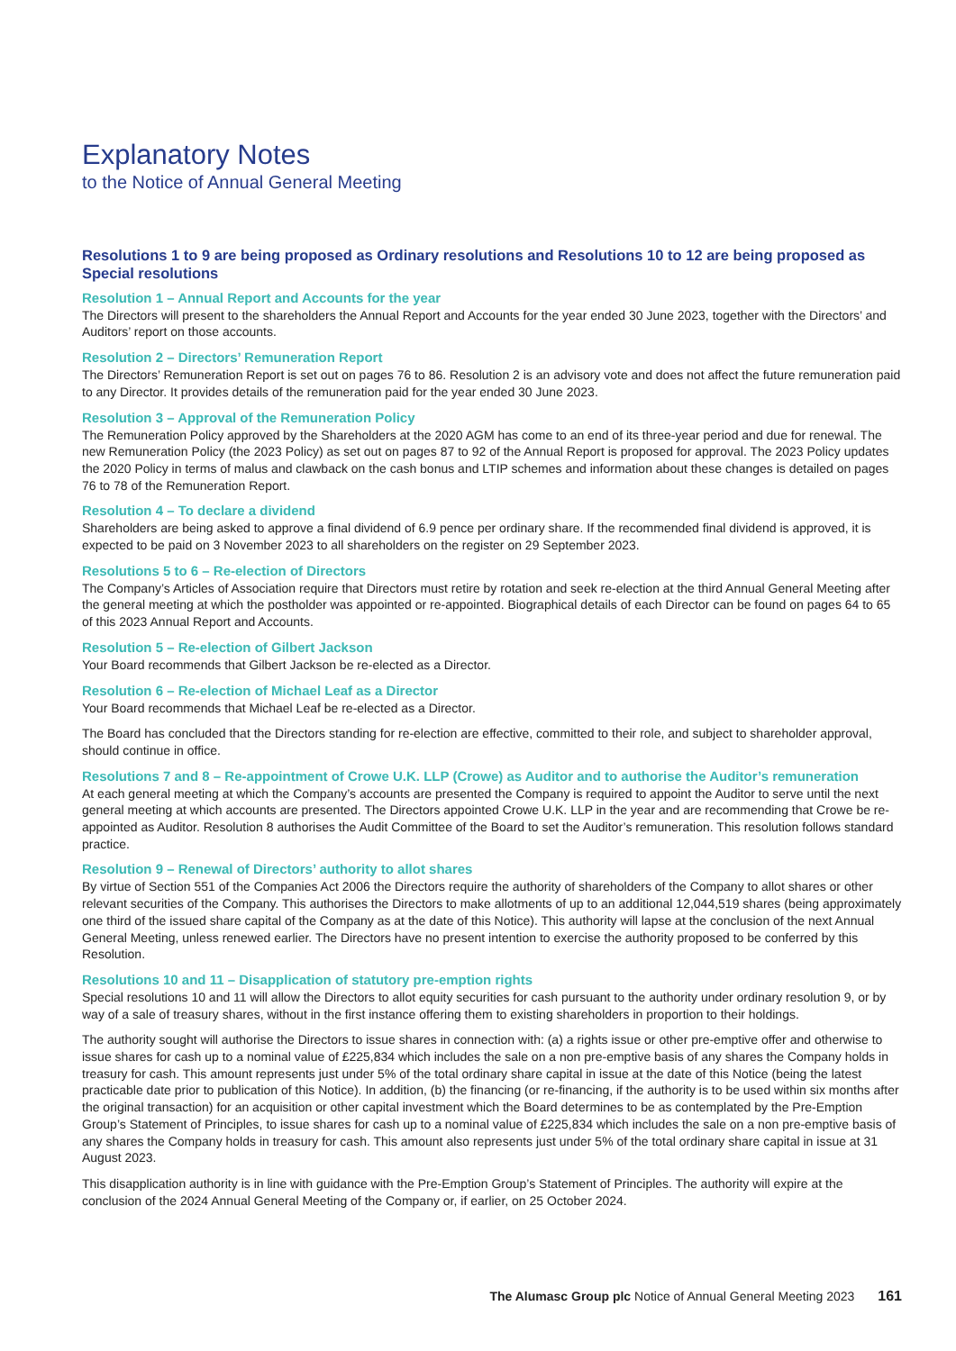Explanatory Notes
to the Notice of Annual General Meeting
Resolutions 1 to 9 are being proposed as Ordinary resolutions and Resolutions 10 to 12 are being proposed as Special resolutions
Resolution 1 – Annual Report and Accounts for the year
The Directors will present to the shareholders the Annual Report and Accounts for the year ended 30 June 2023, together with the Directors’ and Auditors’ report on those accounts.
Resolution 2 – Directors’ Remuneration Report
The Directors’ Remuneration Report is set out on pages 76 to 86. Resolution 2 is an advisory vote and does not affect the future remuneration paid to any Director. It provides details of the remuneration paid for the year ended 30 June 2023.
Resolution 3 – Approval of the Remuneration Policy
The Remuneration Policy approved by the Shareholders at the 2020 AGM has come to an end of its three-year period and due for renewal. The new Remuneration Policy (the 2023 Policy) as set out on pages 87 to 92 of the Annual Report is proposed for approval. The 2023 Policy updates the 2020 Policy in terms of malus and clawback on the cash bonus and LTIP schemes and information about these changes is detailed on pages 76 to 78 of the Remuneration Report.
Resolution 4 – To declare a dividend
Shareholders are being asked to approve a final dividend of 6.9 pence per ordinary share. If the recommended final dividend is approved, it is expected to be paid on 3 November 2023 to all shareholders on the register on 29 September 2023.
Resolutions 5 to 6 – Re-election of Directors
The Company’s Articles of Association require that Directors must retire by rotation and seek re-election at the third Annual General Meeting after the general meeting at which the postholder was appointed or re-appointed. Biographical details of each Director can be found on pages 64 to 65 of this 2023 Annual Report and Accounts.
Resolution 5 – Re-election of Gilbert Jackson
Your Board recommends that Gilbert Jackson be re-elected as a Director.
Resolution 6 – Re-election of Michael Leaf as a Director
Your Board recommends that Michael Leaf be re-elected as a Director.
The Board has concluded that the Directors standing for re-election are effective, committed to their role, and subject to shareholder approval, should continue in office.
Resolutions 7 and 8 – Re-appointment of Crowe U.K. LLP (Crowe) as Auditor and to authorise the Auditor’s remuneration
At each general meeting at which the Company’s accounts are presented the Company is required to appoint the Auditor to serve until the next general meeting at which accounts are presented. The Directors appointed Crowe U.K. LLP in the year and are recommending that Crowe be re-appointed as Auditor. Resolution 8 authorises the Audit Committee of the Board to set the Auditor’s remuneration. This resolution follows standard practice.
Resolution 9 – Renewal of Directors’ authority to allot shares
By virtue of Section 551 of the Companies Act 2006 the Directors require the authority of shareholders of the Company to allot shares or other relevant securities of the Company. This authorises the Directors to make allotments of up to an additional 12,044,519 shares (being approximately one third of the issued share capital of the Company as at the date of this Notice). This authority will lapse at the conclusion of the next Annual General Meeting, unless renewed earlier. The Directors have no present intention to exercise the authority proposed to be conferred by this Resolution.
Resolutions 10 and 11 – Disapplication of statutory pre-emption rights
Special resolutions 10 and 11 will allow the Directors to allot equity securities for cash pursuant to the authority under ordinary resolution 9, or by way of a sale of treasury shares, without in the first instance offering them to existing shareholders in proportion to their holdings.
The authority sought will authorise the Directors to issue shares in connection with: (a) a rights issue or other pre-emptive offer and otherwise to issue shares for cash up to a nominal value of £225,834 which includes the sale on a non pre-emptive basis of any shares the Company holds in treasury for cash. This amount represents just under 5% of the total ordinary share capital in issue at the date of this Notice (being the latest practicable date prior to publication of this Notice). In addition, (b) the financing (or re-financing, if the authority is to be used within six months after the original transaction) for an acquisition or other capital investment which the Board determines to be as contemplated by the Pre-Emption Group’s Statement of Principles, to issue shares for cash up to a nominal value of £225,834 which includes the sale on a non pre-emptive basis of any shares the Company holds in treasury for cash. This amount also represents just under 5% of the total ordinary share capital in issue at 31 August 2023.
This disapplication authority is in line with guidance with the Pre-Emption Group’s Statement of Principles. The authority will expire at the conclusion of the 2024 Annual General Meeting of the Company or, if earlier, on 25 October 2024.
The Alumasc Group plc Notice of Annual General Meeting 2023 161